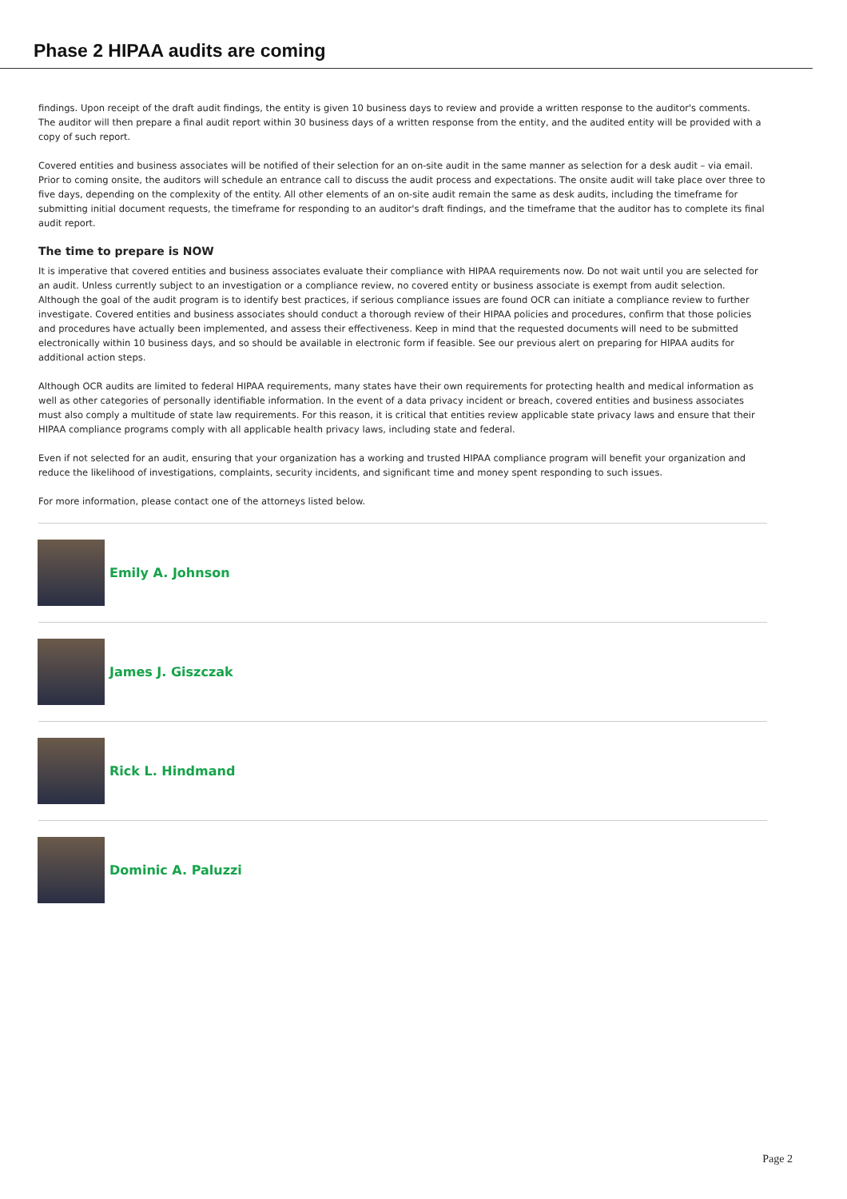Phase 2 HIPAA audits are coming
findings. Upon receipt of the draft audit findings, the entity is given 10 business days to review and provide a written response to the auditor's comments. The auditor will then prepare a final audit report within 30 business days of a written response from the entity, and the audited entity will be provided with a copy of such report.
Covered entities and business associates will be notified of their selection for an on-site audit in the same manner as selection for a desk audit – via email. Prior to coming onsite, the auditors will schedule an entrance call to discuss the audit process and expectations. The onsite audit will take place over three to five days, depending on the complexity of the entity. All other elements of an on-site audit remain the same as desk audits, including the timeframe for submitting initial document requests, the timeframe for responding to an auditor's draft findings, and the timeframe that the auditor has to complete its final audit report.
The time to prepare is NOW
It is imperative that covered entities and business associates evaluate their compliance with HIPAA requirements now. Do not wait until you are selected for an audit. Unless currently subject to an investigation or a compliance review, no covered entity or business associate is exempt from audit selection. Although the goal of the audit program is to identify best practices, if serious compliance issues are found OCR can initiate a compliance review to further investigate. Covered entities and business associates should conduct a thorough review of their HIPAA policies and procedures, confirm that those policies and procedures have actually been implemented, and assess their effectiveness. Keep in mind that the requested documents will need to be submitted electronically within 10 business days, and so should be available in electronic form if feasible. See our previous alert on preparing for HIPAA audits for additional action steps.
Although OCR audits are limited to federal HIPAA requirements, many states have their own requirements for protecting health and medical information as well as other categories of personally identifiable information. In the event of a data privacy incident or breach, covered entities and business associates must also comply a multitude of state law requirements. For this reason, it is critical that entities review applicable state privacy laws and ensure that their HIPAA compliance programs comply with all applicable health privacy laws, including state and federal.
Even if not selected for an audit, ensuring that your organization has a working and trusted HIPAA compliance program will benefit your organization and reduce the likelihood of investigations, complaints, security incidents, and significant time and money spent responding to such issues.
For more information, please contact one of the attorneys listed below.
Emily A. Johnson
James J. Giszczak
Rick L. Hindmand
Dominic A. Paluzzi
Page 2